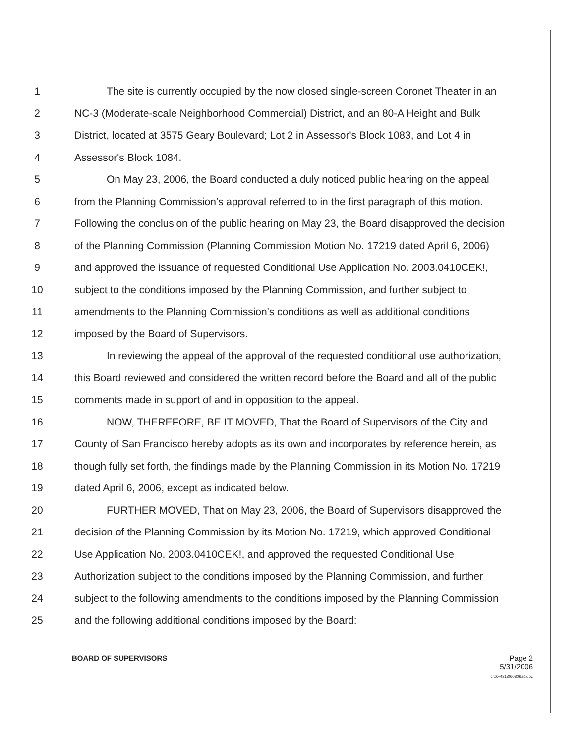1 The site is currently occupied by the now closed single-screen Coronet Theater in an
2 NC-3 (Moderate-scale Neighborhood Commercial) District, and an 80-A Height and Bulk
3 District, located at 3575 Geary Boulevard; Lot 2 in Assessor's Block 1083, and Lot 4 in
4 Assessor's Block 1084.
5 On May 23, 2006, the Board conducted a duly noticed public hearing on the appeal
6 from the Planning Commission's approval referred to in the first paragraph of this motion.
7 Following the conclusion of the public hearing on May 23, the Board disapproved the decision
8 of the Planning Commission (Planning Commission Motion No. 17219 dated April 6, 2006)
9 and approved the issuance of requested Conditional Use Application No. 2003.0410CEK!,
10 subject to the conditions imposed by the Planning Commission, and further subject to
11 amendments to the Planning Commission's conditions as well as additional conditions
12 imposed by the Board of Supervisors.
13 In reviewing the appeal of the approval of the requested conditional use authorization,
14 this Board reviewed and considered the written record before the Board and all of the public
15 comments made in support of and in opposition to the appeal.
16 NOW, THEREFORE, BE IT MOVED, That the Board of Supervisors of the City and
17 County of San Francisco hereby adopts as its own and incorporates by reference herein, as
18 though fully set forth, the findings made by the Planning Commission in its Motion No. 17219
19 dated April 6, 2006, except as indicated below.
20 FURTHER MOVED, That on May 23, 2006, the Board of Supervisors disapproved the
21 decision of the Planning Commission by its Motion No. 17219, which approved Conditional
22 Use Application No. 2003.0410CEK!, and approved the requested Conditional Use
23 Authorization subject to the conditions imposed by the Planning Commission, and further
24 subject to the following amendments to the conditions imposed by the Planning Commission
25 and the following additional conditions imposed by the Board:
BOARD OF SUPERVISORS Page 2
5/31/2006
c:\tk~421\060806a0.doc